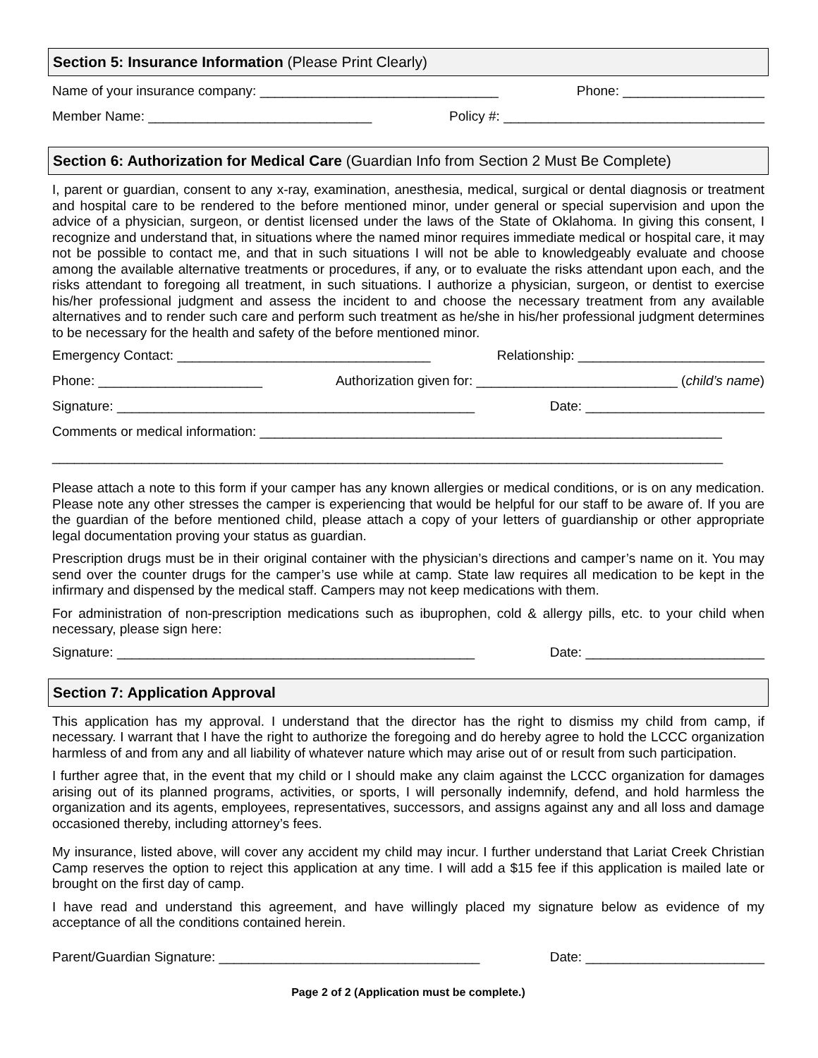Section 5: Insurance Information (Please Print Clearly)
Name of your insurance company: ________________________________ Phone: ___________________
Member Name: ______________________________ Policy #: ___________________________________
Section 6: Authorization for Medical Care (Guardian Info from Section 2 Must Be Complete)
I, parent or guardian, consent to any x-ray, examination, anesthesia, medical, surgical or dental diagnosis or treatment and hospital care to be rendered to the before mentioned minor, under general or special supervision and upon the advice of a physician, surgeon, or dentist licensed under the laws of the State of Oklahoma. In giving this consent, I recognize and understand that, in situations where the named minor requires immediate medical or hospital care, it may not be possible to contact me, and that in such situations I will not be able to knowledgeably evaluate and choose among the available alternative treatments or procedures, if any, or to evaluate the risks attendant upon each, and the risks attendant to foregoing all treatment, in such situations. I authorize a physician, surgeon, or dentist to exercise his/her professional judgment and assess the incident to and choose the necessary treatment from any available alternatives and to render such care and perform such treatment as he/she in his/her professional judgment determines to be necessary for the health and safety of the before mentioned minor.
Emergency Contact: __________________________________ Relationship: _________________________
Phone: ______________________ Authorization given for: ___________________________ (child’s name)
Signature: ________________________________________________ Date: ________________________
Comments or medical information: ______________________________________________________________
__________________________________________________________________________________________
Please attach a note to this form if your camper has any known allergies or medical conditions, or is on any medication. Please note any other stresses the camper is experiencing that would be helpful for our staff to be aware of. If you are the guardian of the before mentioned child, please attach a copy of your letters of guardianship or other appropriate legal documentation proving your status as guardian.
Prescription drugs must be in their original container with the physician’s directions and camper’s name on it. You may send over the counter drugs for the camper’s use while at camp. State law requires all medication to be kept in the infirmary and dispensed by the medical staff. Campers may not keep medications with them.
For administration of non-prescription medications such as ibuprophen, cold & allergy pills, etc. to your child when necessary, please sign here:
Signature: ________________________________________________ Date: ________________________
Section 7: Application Approval
This application has my approval. I understand that the director has the right to dismiss my child from camp, if necessary. I warrant that I have the right to authorize the foregoing and do hereby agree to hold the LCCC organization harmless of and from any and all liability of whatever nature which may arise out of or result from such participation.
I further agree that, in the event that my child or I should make any claim against the LCCC organization for damages arising out of its planned programs, activities, or sports, I will personally indemnify, defend, and hold harmless the organization and its agents, employees, representatives, successors, and assigns against any and all loss and damage occasioned thereby, including attorney’s fees.
My insurance, listed above, will cover any accident my child may incur. I further understand that Lariat Creek Christian Camp reserves the option to reject this application at any time. I will add a $15 fee if this application is mailed late or brought on the first day of camp.
I have read and understand this agreement, and have willingly placed my signature below as evidence of my acceptance of all the conditions contained herein.
Parent/Guardian Signature: ___________________________________ Date: ________________________
Page 2 of 2 (Application must be complete.)